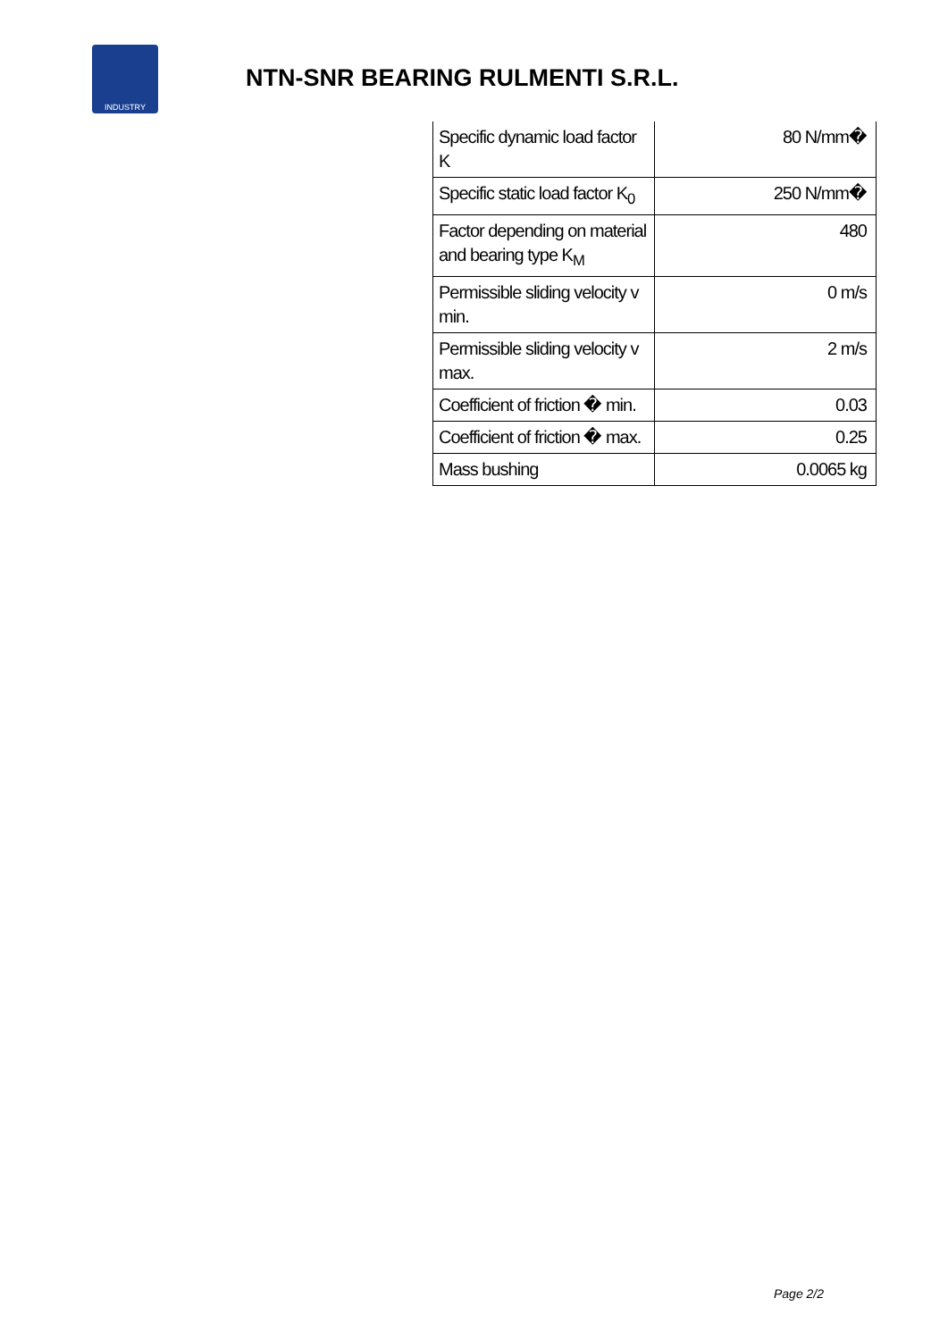INDUSTRY
NTN-SNR BEARING RULMENTI S.R.L.
| Specific dynamic load factor K | 80 N/mm� |
| Specific static load factor K<sub>0</sub> | 250 N/mm� |
| Factor depending on material and bearing type K<sub>M</sub> | 480 |
| Permissible sliding velocity v min. | 0 m/s |
| Permissible sliding velocity v max. | 2 m/s |
| Coefficient of friction � min. | 0.03 |
| Coefficient of friction � max. | 0.25 |
| Mass bushing | 0.0065 kg |
Page 2/2